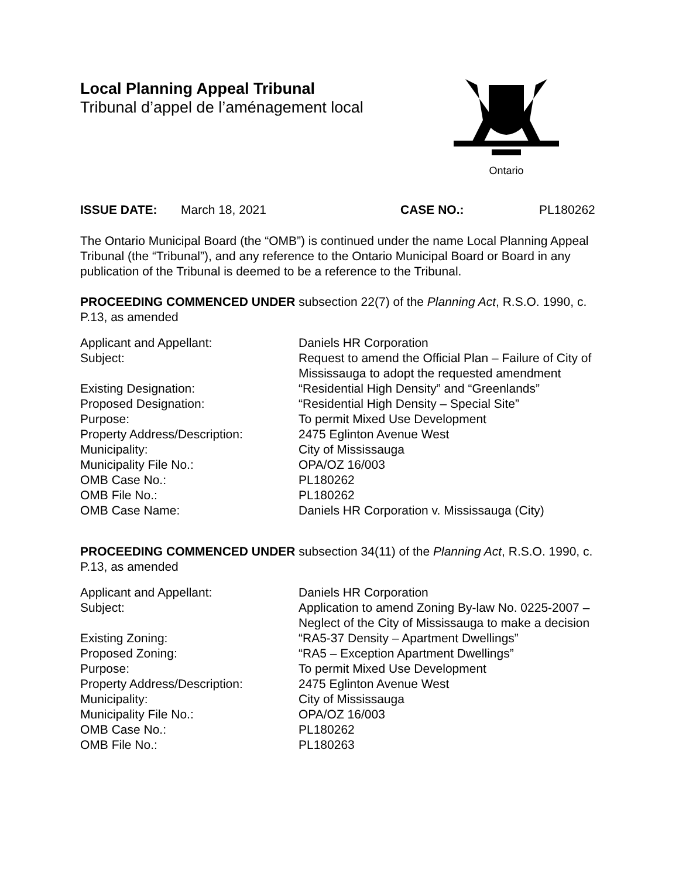Local Planning Appeal Tribunal
Tribunal d’appel de l’aménagement local
Ontario
ISSUE DATE: March 18, 2021 CASE NO.: PL180262
The Ontario Municipal Board (the “OMB”) is continued under the name Local Planning Appeal Tribunal (the “Tribunal”), and any reference to the Ontario Municipal Board or Board in any publication of the Tribunal is deemed to be a reference to the Tribunal.
PROCEEDING COMMENCED UNDER subsection 22(7) of the Planning Act, R.S.O. 1990, c. P.13, as amended
Applicant and Appellant: Daniels HR Corporation
Subject: Request to amend the Official Plan – Failure of City of Mississauga to adopt the requested amendment
Existing Designation: “Residential High Density” and “Greenlands”
Proposed Designation: “Residential High Density – Special Site”
Purpose: To permit Mixed Use Development
Property Address/Description: 2475 Eglinton Avenue West
Municipality: City of Mississauga
Municipality File No.: OPA/OZ 16/003
OMB Case No.: PL180262
OMB File No.: PL180262
OMB Case Name: Daniels HR Corporation v. Mississauga (City)
PROCEEDING COMMENCED UNDER subsection 34(11) of the Planning Act, R.S.O. 1990, c. P.13, as amended
Applicant and Appellant: Daniels HR Corporation
Subject: Application to amend Zoning By-law No. 0225-2007 – Neglect of the City of Mississauga to make a decision
Existing Zoning: “RA5-37 Density – Apartment Dwellings”
Proposed Zoning: “RA5 – Exception Apartment Dwellings”
Purpose: To permit Mixed Use Development
Property Address/Description: 2475 Eglinton Avenue West
Municipality: City of Mississauga
Municipality File No.: OPA/OZ 16/003
OMB Case No.: PL180262
OMB File No.: PL180263